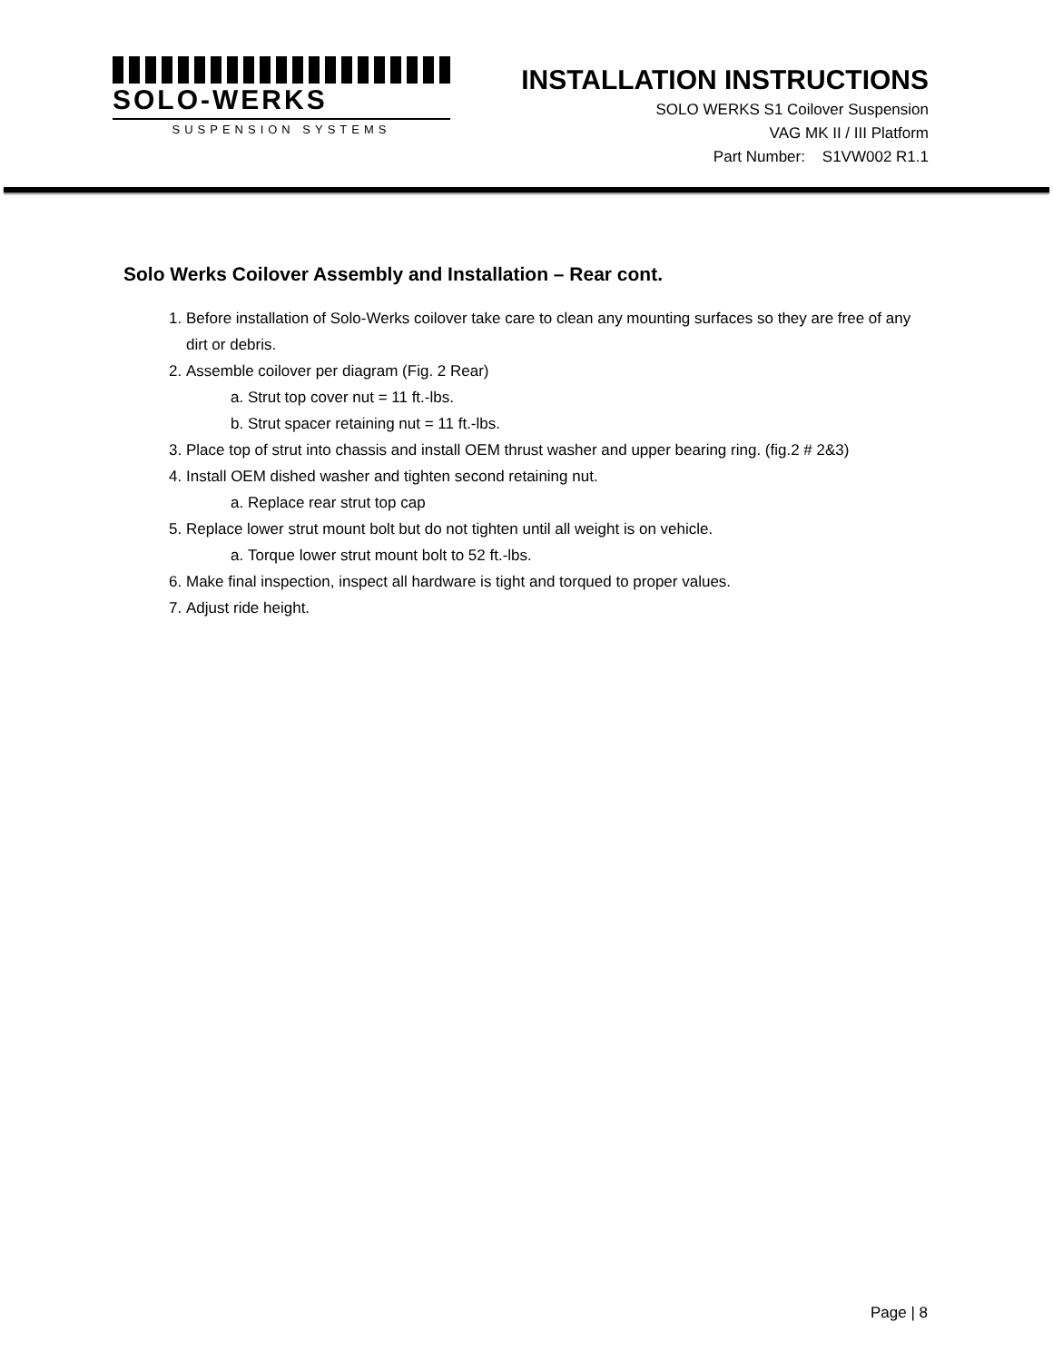SOLO-WERKS
SUSPENSION SYSTEMS
INSTALLATION INSTRUCTIONS
SOLO WERKS S1 Coilover Suspension
VAG MK II / III Platform
Part Number: S1VW002 R1.1
Solo Werks Coilover Assembly and Installation – Rear cont.
1. Before installation of Solo-Werks coilover take care to clean any mounting surfaces so they are free of any dirt or debris.
2. Assemble coilover per diagram (Fig. 2 Rear)
a. Strut top cover nut = 11 ft.-lbs.
b. Strut spacer retaining nut = 11 ft.-lbs.
3. Place top of strut into chassis and install OEM thrust washer and upper bearing ring. (fig.2 # 2&3)
4. Install OEM dished washer and tighten second retaining nut.
a. Replace rear strut top cap
5. Replace lower strut mount bolt but do not tighten until all weight is on vehicle.
a. Torque lower strut mount bolt to 52 ft.-lbs.
6. Make final inspection, inspect all hardware is tight and torqued to proper values.
7. Adjust ride height.
Page | 8